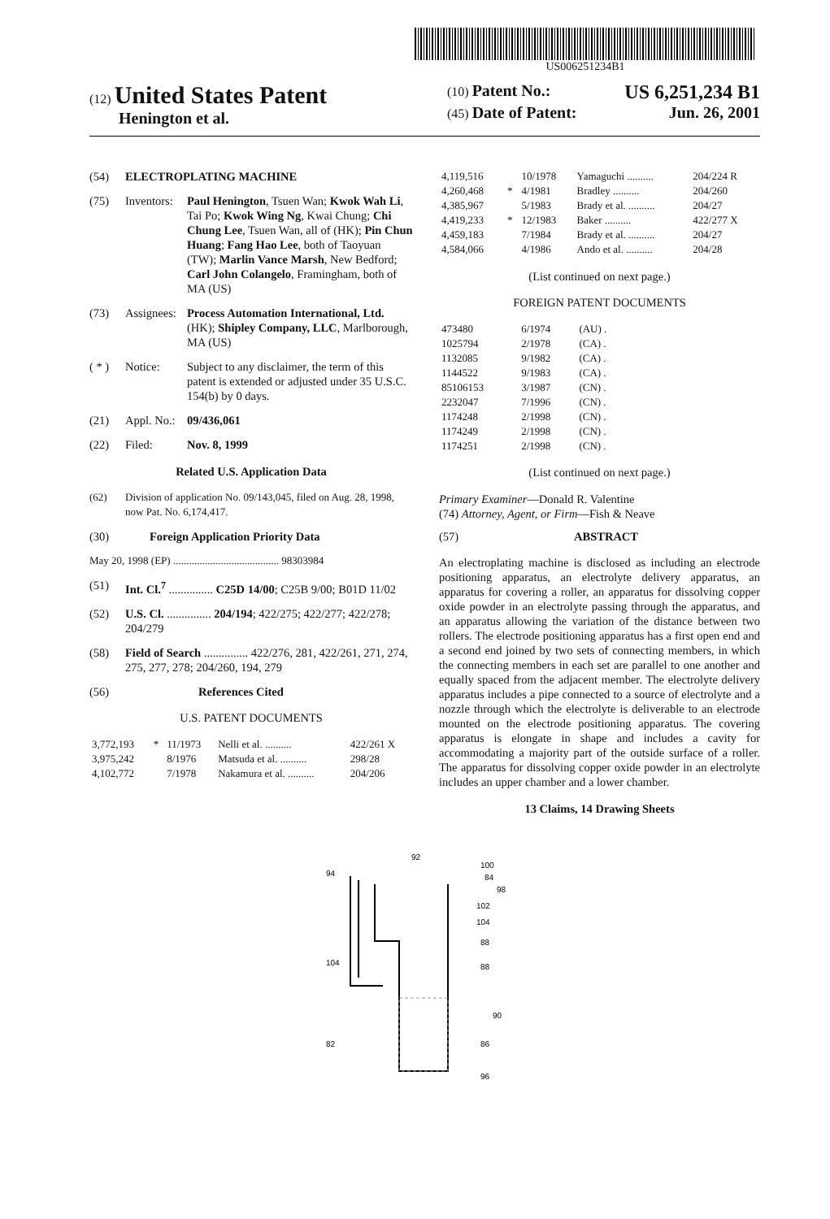US006251234B1
(12) United States Patent
Henington et al.
(10) Patent No.: US 6,251,234 B1
(45) Date of Patent: Jun. 26, 2001
(54) ELECTROPLATING MACHINE
(75) Inventors: Paul Henington, Tsuen Wan; Kwok Wah Li, Tai Po; Kwok Wing Ng, Kwai Chung; Chi Chung Lee, Tsuen Wan, all of (HK); Pin Chun Huang; Fang Hao Lee, both of Taoyuan (TW); Marlin Vance Marsh, New Bedford; Carl John Colangelo, Framingham, both of MA (US)
(73) Assignees: Process Automation International, Ltd. (HK); Shipley Company, LLC, Marlborough, MA (US)
( * ) Notice: Subject to any disclaimer, the term of this patent is extended or adjusted under 35 U.S.C. 154(b) by 0 days.
(21) Appl. No.: 09/436,061
(22) Filed: Nov. 8, 1999
Related U.S. Application Data
(62) Division of application No. 09/143,045, filed on Aug. 28, 1998, now Pat. No. 6,174,417.
(30) Foreign Application Priority Data
May 20, 1998 (EP) ........................................ 98303984
(51) Int. Cl.<sup>7</sup> ............... C25D 14/00; C25B 9/00; B01D 11/02
(52) U.S. Cl. ............... 204/194; 422/275; 422/277; 422/278; 204/279
(58) Field of Search ............... 422/276, 281, 422/261, 271, 274, 275, 277, 278; 204/260, 194, 279
(56) References Cited
U.S. PATENT DOCUMENTS
| 3,772,193 | * | 11/1973 | Nelli et al. .......... | 422/261 X |
| 3,975,242 | | 8/1976 | Matsuda et al. .......... | 298/28 |
| 4,102,772 | | 7/1978 | Nakamura et al. .......... | 204/206 |
| 4,119,516 | | 10/1978 | Yamaguchi .......... | 204/224 R |
| 4,260,468 | * | 4/1981 | Bradley .......... | 204/260 |
| 4,385,967 | | 5/1983 | Brady et al. .......... | 204/27 |
| 4,419,233 | * | 12/1983 | Baker .......... | 422/277 X |
| 4,459,183 | | 7/1984 | Brady et al. .......... | 204/27 |
| 4,584,066 | | 4/1986 | Ando et al. .......... | 204/28 |
(List continued on next page.)
FOREIGN PATENT DOCUMENTS
| 473480 | 6/1974 | (AU) . |
| 1025794 | 2/1978 | (CA) . |
| 1132085 | 9/1982 | (CA) . |
| 1144522 | 9/1983 | (CA) . |
| 85106153 | 3/1987 | (CN) . |
| 2232047 | 7/1996 | (CN) . |
| 1174248 | 2/1998 | (CN) . |
| 1174249 | 2/1998 | (CN) . |
| 1174251 | 2/1998 | (CN) . |
(List continued on next page.)
Primary Examiner—Donald R. Valentine
(74) Attorney, Agent, or Firm—Fish & Neave
(57) ABSTRACT
An electroplating machine is disclosed as including an electrode positioning apparatus, an electrolyte delivery apparatus, an apparatus for covering a roller, an apparatus for dissolving copper oxide powder in an electrolyte passing through the apparatus, and an apparatus allowing the variation of the distance between two rollers. The electrode positioning apparatus has a first open end and a second end joined by two sets of connecting members, in which the connecting members in each set are parallel to one another and equally spaced from the adjacent member. The electrolyte delivery apparatus includes a pipe connected to a source of electrolyte and a nozzle through which the electrolyte is deliverable to an electrode mounted on the electrode positioning apparatus. The covering apparatus is elongate in shape and includes a cavity for accommodating a majority part of the outside surface of a roller. The apparatus for dissolving copper oxide powder in an electrolyte includes an upper chamber and a lower chamber.
13 Claims, 14 Drawing Sheets
94
92
100
84
98
102
104
88
88
104
90
82
86
96